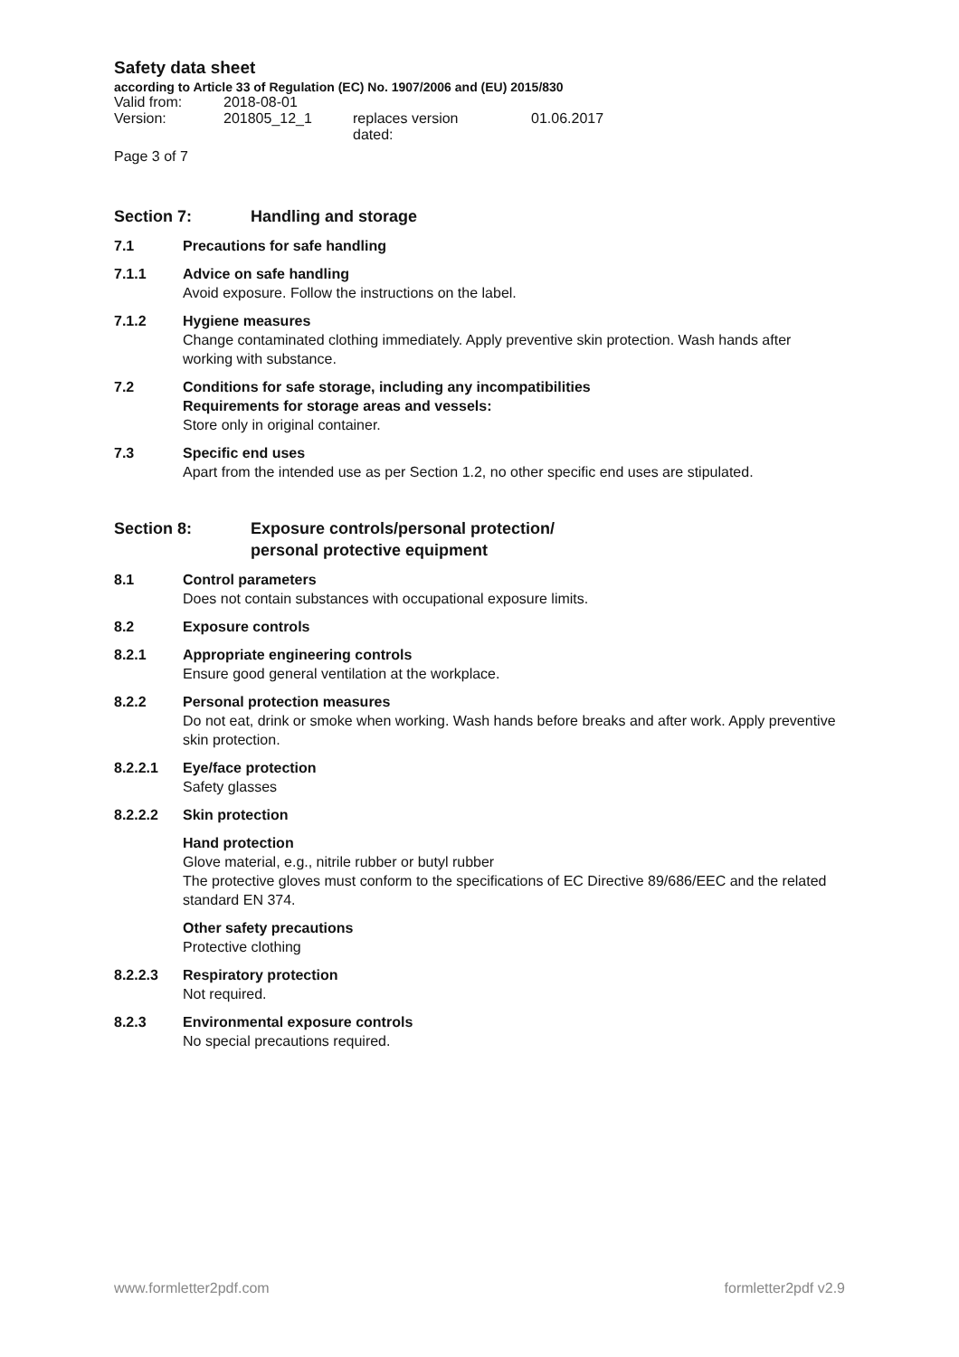Safety data sheet
according to Article 33 of Regulation (EC) No. 1907/2006 and (EU) 2015/830
| Valid from: | 2018-08-01 | | |
| Version: | 201805_12_1 | replaces version dated: | 01.06.2017 |
Page 3 of 7
Section 7: Handling and storage
7.1 Precautions for safe handling
7.1.1 Advice on safe handling
Avoid exposure. Follow the instructions on the label.
7.1.2 Hygiene measures
Change contaminated clothing immediately. Apply preventive skin protection. Wash hands after working with substance.
7.2 Conditions for safe storage, including any incompatibilities
Requirements for storage areas and vessels:
Store only in original container.
7.3 Specific end uses
Apart from the intended use as per Section 1.2, no other specific end uses are stipulated.
Section 8: Exposure controls/personal protection/
personal protective equipment
8.1 Control parameters
Does not contain substances with occupational exposure limits.
8.2 Exposure controls
8.2.1 Appropriate engineering controls
Ensure good general ventilation at the workplace.
8.2.2 Personal protection measures
Do not eat, drink or smoke when working. Wash hands before breaks and after work. Apply preventive skin protection.
8.2.2.1 Eye/face protection
Safety glasses
8.2.2.2 Skin protection
Hand protection
Glove material, e.g., nitrile rubber or butyl rubber
The protective gloves must conform to the specifications of EC Directive 89/686/EEC and the related standard EN 374.
Other safety precautions
Protective clothing
8.2.2.3 Respiratory protection
Not required.
8.2.3 Environmental exposure controls
No special precautions required.
www.formletter2pdf.com formletter2pdf v2.9